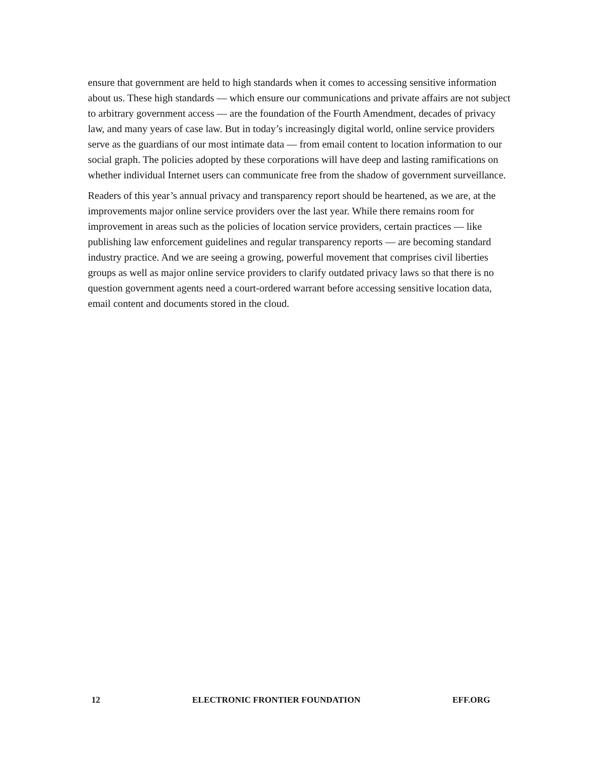ensure that government are held to high standards when it comes to accessing sensitive information about us. These high standards — which ensure our communications and private affairs are not subject to arbitrary government access — are the foundation of the Fourth Amendment, decades of privacy law, and many years of case law. But in today’s increasingly digital world, online service providers serve as the guardians of our most intimate data — from email content to location information to our social graph. The policies adopted by these corporations will have deep and lasting ramifications on whether individual Internet users can communicate free from the shadow of government surveillance.
Readers of this year’s annual privacy and transparency report should be heartened, as we are, at the improvements major online service providers over the last year. While there remains room for improvement in areas such as the policies of location service providers, certain practices — like publishing law enforcement guidelines and regular transparency reports — are becoming standard industry practice. And we are seeing a growing, powerful movement that comprises civil liberties groups as well as major online service providers to clarify outdated privacy laws so that there is no question government agents need a court-ordered warrant before accessing sensitive location data, email content and documents stored in the cloud.
12 ELECTRONIC FRONTIER FOUNDATION EFF.ORG